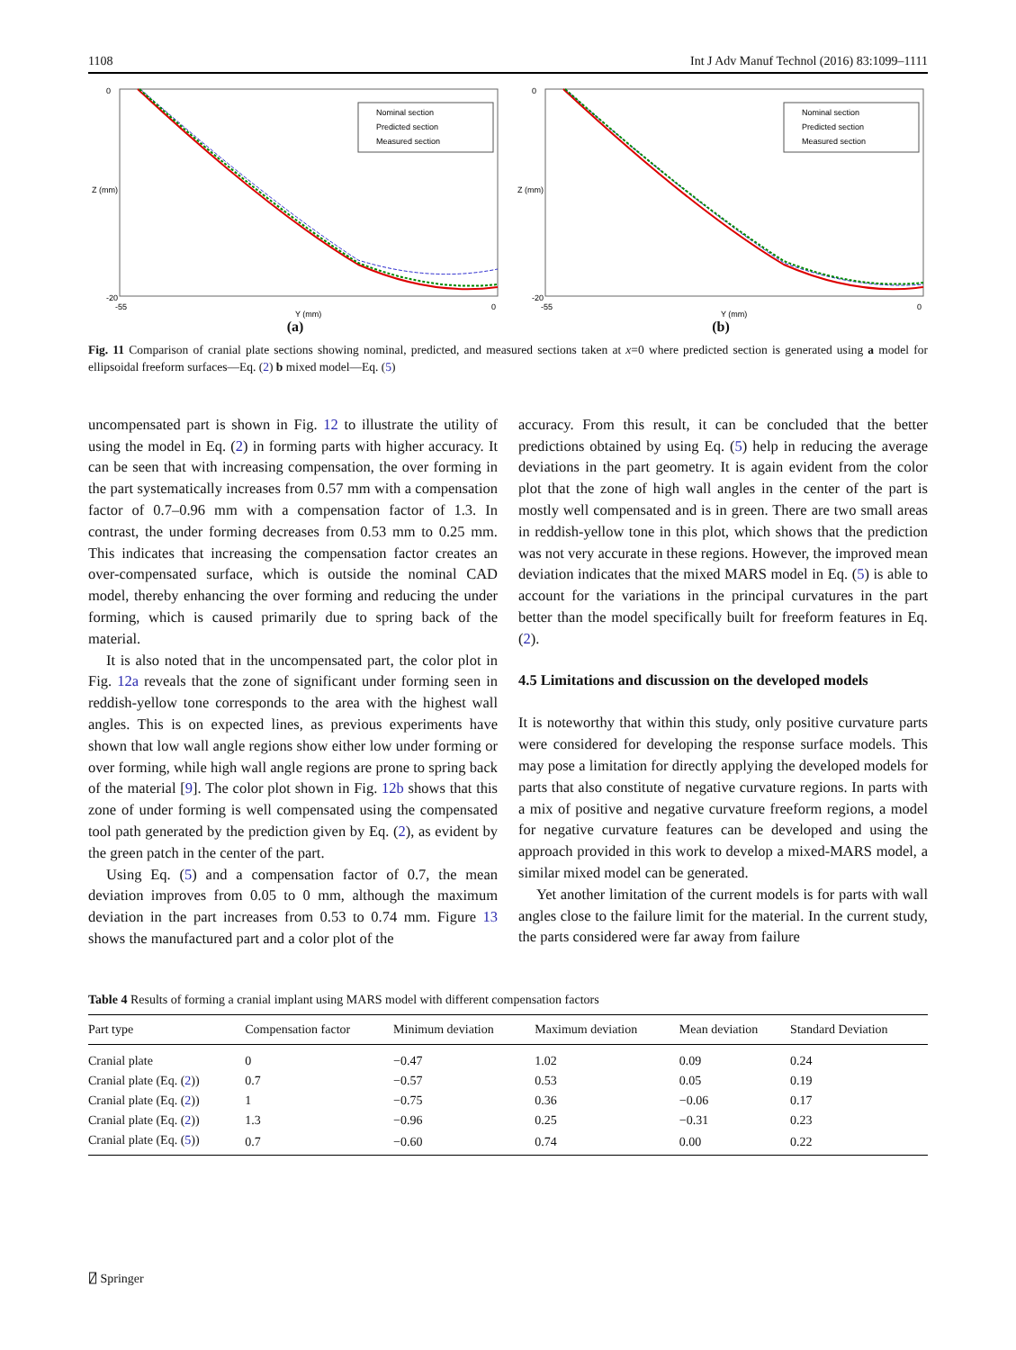1108 Int J Adv Manuf Technol (2016) 83:1099–1111
Z (mm)
0
-20
-55
0
Y (mm)
Nominal section
Predicted section
Measured section
(a)
Z (mm)
0
-20
-55
0
Y (mm)
Nominal section
Predicted section
Measured section
(b)
Fig. 11 Comparison of cranial plate sections showing nominal, predicted, and measured sections taken at x=0 where predicted section is generated using a model for ellipsoidal freeform surfaces—Eq. (2) b mixed model—Eq. (5)
uncompensated part is shown in Fig. 12 to illustrate the utility of using the model in Eq. (2) in forming parts with higher accuracy. It can be seen that with increasing compensation, the over forming in the part systematically increases from 0.57 mm with a compensation factor of 0.7–0.96 mm with a compensation factor of 1.3. In contrast, the under forming decreases from 0.53 mm to 0.25 mm. This indicates that increasing the compensation factor creates an over-compensated surface, which is outside the nominal CAD model, thereby enhancing the over forming and reducing the under forming, which is caused primarily due to spring back of the material.
It is also noted that in the uncompensated part, the color plot in Fig. 12a reveals that the zone of significant under forming seen in reddish-yellow tone corresponds to the area with the highest wall angles. This is on expected lines, as previous experiments have shown that low wall angle regions show either low under forming or over forming, while high wall angle regions are prone to spring back of the material [9]. The color plot shown in Fig. 12b shows that this zone of under forming is well compensated using the compensated tool path generated by the prediction given by Eq. (2), as evident by the green patch in the center of the part.
Using Eq. (5) and a compensation factor of 0.7, the mean deviation improves from 0.05 to 0 mm, although the maximum deviation in the part increases from 0.53 to 0.74 mm. Figure 13 shows the manufactured part and a color plot of the
accuracy. From this result, it can be concluded that the better predictions obtained by using Eq. (5) help in reducing the average deviations in the part geometry. It is again evident from the color plot that the zone of high wall angles in the center of the part is mostly well compensated and is in green. There are two small areas in reddish-yellow tone in this plot, which shows that the prediction was not very accurate in these regions. However, the improved mean deviation indicates that the mixed MARS model in Eq. (5) is able to account for the variations in the principal curvatures in the part better than the model specifically built for freeform features in Eq. (2).
4.5 Limitations and discussion on the developed models
It is noteworthy that within this study, only positive curvature parts were considered for developing the response surface models. This may pose a limitation for directly applying the developed models for parts that also constitute of negative curvature regions. In parts with a mix of positive and negative curvature freeform regions, a model for negative curvature features can be developed and using the approach provided in this work to develop a mixed-MARS model, a similar mixed model can be generated.
Yet another limitation of the current models is for parts with wall angles close to the failure limit for the material. In the current study, the parts considered were far away from failure
Table 4 Results of forming a cranial implant using MARS model with different compensation factors
| Part type | Compensation factor | Minimum deviation | Maximum deviation | Mean deviation | Standard Deviation |
| --- | --- | --- | --- | --- | --- |
| Cranial plate | 0 | −0.47 | 1.02 | 0.09 | 0.24 |
| Cranial plate (Eq. ( 2 )) | 0.7 | −0.57 | 0.53 | 0.05 | 0.19 |
| Cranial plate (Eq. ( 2 )) | 1 | −0.75 | 0.36 | −0.06 | 0.17 |
| Cranial plate (Eq. ( 2 )) | 1.3 | −0.96 | 0.25 | −0.31 | 0.23 |
| Cranial plate (Eq. ( 5 )) | 0.7 | −0.60 | 0.74 | 0.00 | 0.22 |
⍁ Springer